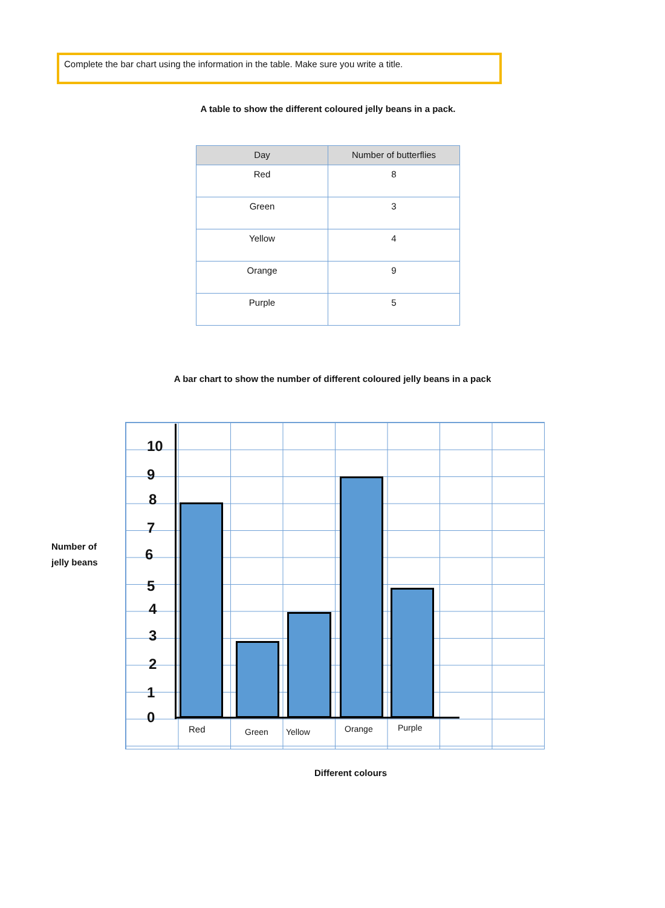Complete the bar chart using the information in the table. Make sure you write a title.
A table to show the different coloured jelly beans in a pack.
| Day | Number of butterflies |
| --- | --- |
| Red | 8 |
| Green | 3 |
| Yellow | 4 |
| Orange | 9 |
| Purple | 5 |
A bar chart to show the number of different coloured jelly beans in a pack
Number of
jelly beans
10
9
8
7
6
5
4
3
2
1
0
Red Green Yellow Orange Purple
Different colours